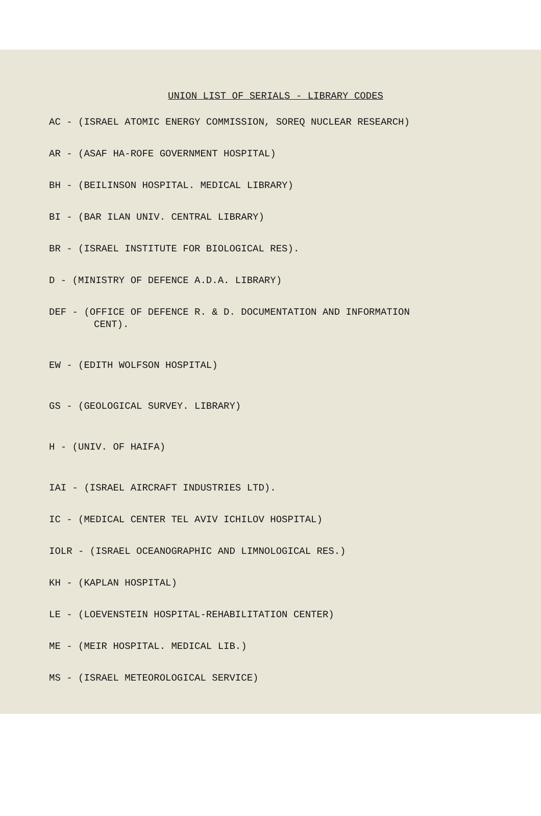UNION LIST OF SERIALS - LIBRARY CODES
AC - (ISRAEL ATOMIC ENERGY COMMISSION, SOREQ NUCLEAR RESEARCH)
AR - (ASAF HA-ROFE GOVERNMENT HOSPITAL)
BH - (BEILINSON HOSPITAL. MEDICAL LIBRARY)
BI - (BAR ILAN UNIV. CENTRAL LIBRARY)
BR - (ISRAEL INSTITUTE FOR BIOLOGICAL RES).
D - (MINISTRY OF DEFENCE A.D.A. LIBRARY)
DEF - (OFFICE OF DEFENCE R. & D. DOCUMENTATION AND INFORMATION
CENT).
EW - (EDITH WOLFSON HOSPITAL)
GS - (GEOLOGICAL SURVEY. LIBRARY)
H - (UNIV. OF HAIFA)
IAI - (ISRAEL AIRCRAFT INDUSTRIES LTD).
IC - (MEDICAL CENTER TEL AVIV ICHILOV HOSPITAL)
IOLR - (ISRAEL OCEANOGRAPHIC AND LIMNOLOGICAL RES.)
KH - (KAPLAN HOSPITAL)
LE - (LOEVENSTEIN HOSPITAL-REHABILITATION CENTER)
ME - (MEIR HOSPITAL. MEDICAL LIB.)
MS - (ISRAEL METEOROLOGICAL SERVICE)